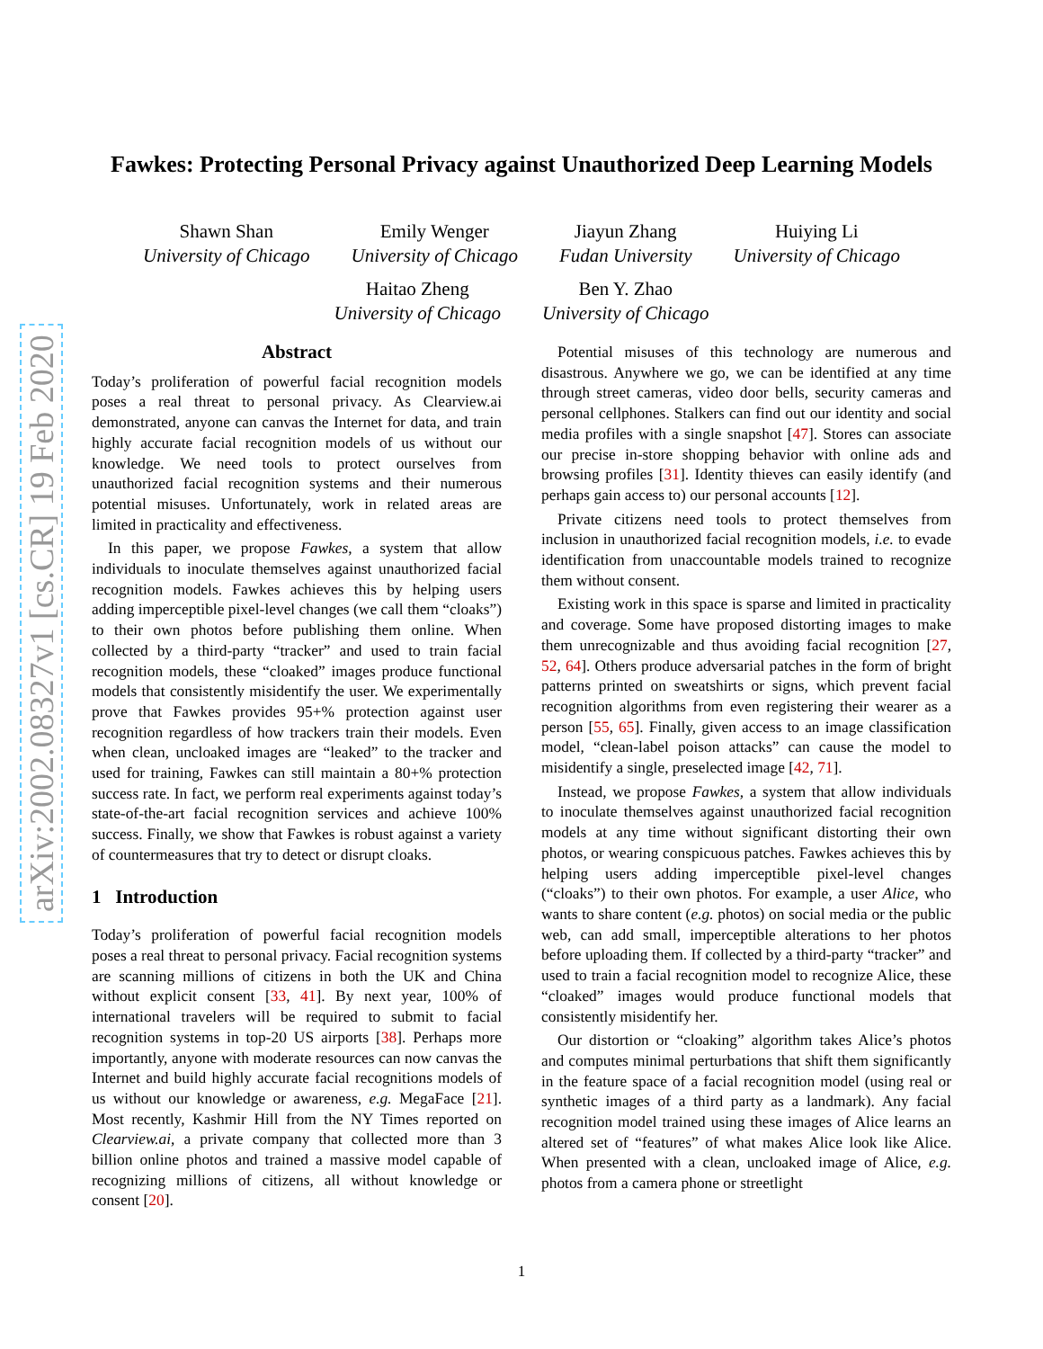Fawkes: Protecting Personal Privacy against Unauthorized Deep Learning Models
Shawn Shan
University of Chicago
Emily Wenger
University of Chicago
Jiayun Zhang
Fudan University
Huiying Li
University of Chicago
Haitao Zheng
University of Chicago
Ben Y. Zhao
University of Chicago
arXiv:2002.08327v1 [cs.CR] 19 Feb 2020
Abstract
Today’s proliferation of powerful facial recognition models poses a real threat to personal privacy. As Clearview.ai demonstrated, anyone can canvas the Internet for data, and train highly accurate facial recognition models of us without our knowledge. We need tools to protect ourselves from unauthorized facial recognition systems and their numerous potential misuses. Unfortunately, work in related areas are limited in practicality and effectiveness.
In this paper, we propose Fawkes, a system that allow individuals to inoculate themselves against unauthorized facial recognition models. Fawkes achieves this by helping users adding imperceptible pixel-level changes (we call them “cloaks”) to their own photos before publishing them online. When collected by a third-party “tracker” and used to train facial recognition models, these “cloaked” images produce functional models that consistently misidentify the user. We experimentally prove that Fawkes provides 95+% protection against user recognition regardless of how trackers train their models. Even when clean, uncloaked images are “leaked” to the tracker and used for training, Fawkes can still maintain a 80+% protection success rate. In fact, we perform real experiments against today’s state-of-the-art facial recognition services and achieve 100% success. Finally, we show that Fawkes is robust against a variety of countermeasures that try to detect or disrupt cloaks.
1 Introduction
Today’s proliferation of powerful facial recognition models poses a real threat to personal privacy. Facial recognition systems are scanning millions of citizens in both the UK and China without explicit consent [33, 41]. By next year, 100% of international travelers will be required to submit to facial recognition systems in top-20 US airports [38]. Perhaps more importantly, anyone with moderate resources can now canvas the Internet and build highly accurate facial recognitions models of us without our knowledge or awareness, e.g. MegaFace [21]. Most recently, Kashmir Hill from the NY Times reported on Clearview.ai, a private company that collected more than 3 billion online photos and trained a massive model capable of recognizing millions of citizens, all without knowledge or consent [20].
Potential misuses of this technology are numerous and disastrous. Anywhere we go, we can be identified at any time through street cameras, video door bells, security cameras and personal cellphones. Stalkers can find out our identity and social media profiles with a single snapshot [47]. Stores can associate our precise in-store shopping behavior with online ads and browsing profiles [31]. Identity thieves can easily identify (and perhaps gain access to) our personal accounts [12].
Private citizens need tools to protect themselves from inclusion in unauthorized facial recognition models, i.e. to evade identification from unaccountable models trained to recognize them without consent.
Existing work in this space is sparse and limited in practicality and coverage. Some have proposed distorting images to make them unrecognizable and thus avoiding facial recognition [27, 52, 64]. Others produce adversarial patches in the form of bright patterns printed on sweatshirts or signs, which prevent facial recognition algorithms from even registering their wearer as a person [55, 65]. Finally, given access to an image classification model, “clean-label poison attacks” can cause the model to misidentify a single, preselected image [42, 71].
Instead, we propose Fawkes, a system that allow individuals to inoculate themselves against unauthorized facial recognition models at any time without significant distorting their own photos, or wearing conspicuous patches. Fawkes achieves this by helping users adding imperceptible pixel-level changes (“cloaks”) to their own photos. For example, a user Alice, who wants to share content (e.g. photos) on social media or the public web, can add small, imperceptible alterations to her photos before uploading them. If collected by a third-party “tracker” and used to train a facial recognition model to recognize Alice, these “cloaked” images would produce functional models that consistently misidentify her.
Our distortion or “cloaking” algorithm takes Alice’s photos and computes minimal perturbations that shift them significantly in the feature space of a facial recognition model (using real or synthetic images of a third party as a landmark). Any facial recognition model trained using these images of Alice learns an altered set of “features” of what makes Alice look like Alice. When presented with a clean, uncloaked image of Alice, e.g. photos from a camera phone or streetlight
1